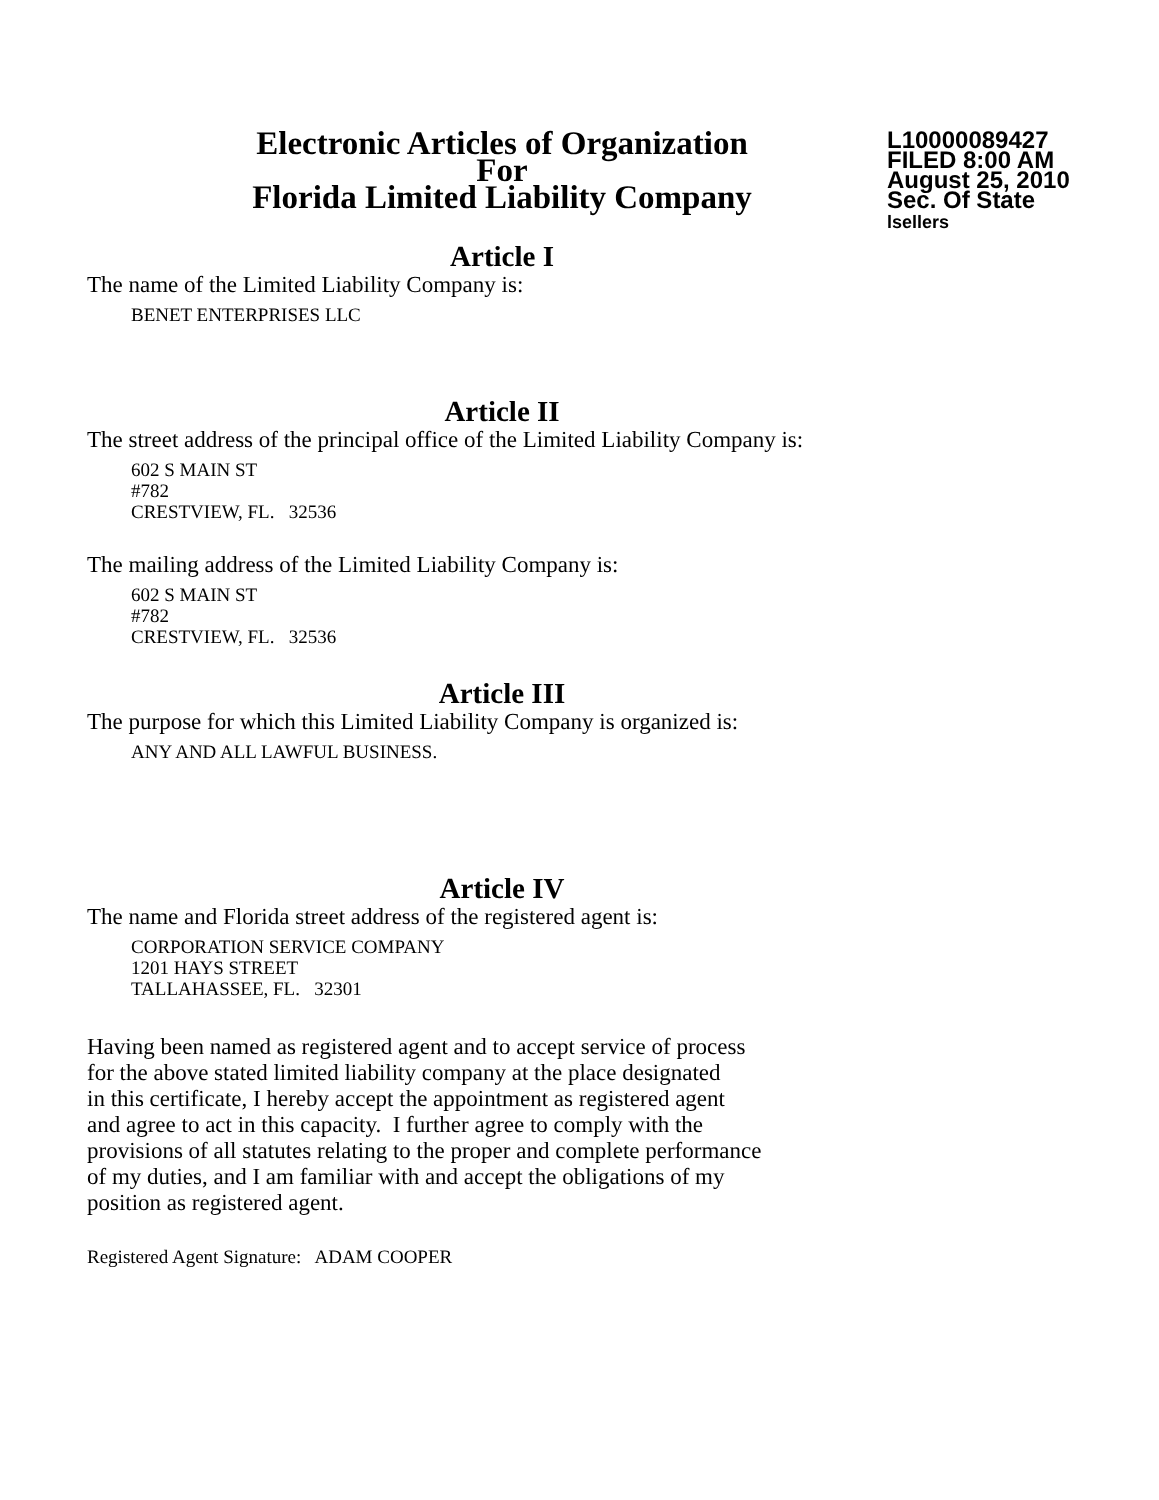Electronic Articles of Organization
For
Florida Limited Liability Company
L10000089427
FILED 8:00 AM
August 25, 2010
Sec. Of State
lsellers
Article I
The name of the Limited Liability Company is:
BENET ENTERPRISES LLC
Article II
The street address of the principal office of the Limited Liability Company is:
602 S MAIN ST
#782
CRESTVIEW, FL. 32536
The mailing address of the Limited Liability Company is:
602 S MAIN ST
#782
CRESTVIEW, FL. 32536
Article III
The purpose for which this Limited Liability Company is organized is:
ANY AND ALL LAWFUL BUSINESS.
Article IV
The name and Florida street address of the registered agent is:
CORPORATION SERVICE COMPANY
1201 HAYS STREET
TALLAHASSEE, FL. 32301
Having been named as registered agent and to accept service of process
for the above stated limited liability company at the place designated
in this certificate, I hereby accept the appointment as registered agent
and agree to act in this capacity. I further agree to comply with the
provisions of all statutes relating to the proper and complete performance
of my duties, and I am familiar with and accept the obligations of my
position as registered agent.
Registered Agent Signature: ADAM COOPER